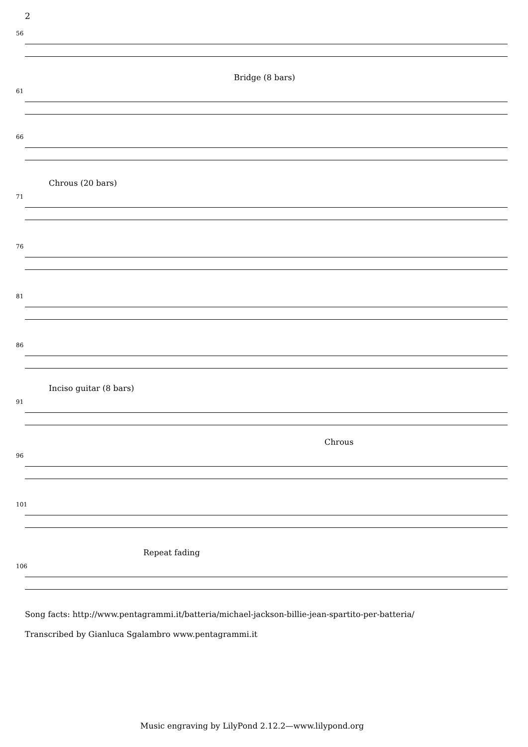2
56
61
Bridge (8 bars)
66
71
Chrous (20 bars)
76
81
86
91
Inciso guitar (8 bars)
96
Chrous
101
106
Repeat fading
Song facts: http://www.pentagrammi.it/batteria/michael-jackson-billie-jean-spartito-per-batteria/
Transcribed by Gianluca Sgalambro www.pentagrammi.it
Music engraving by LilyPond 2.12.2—www.lilypond.org